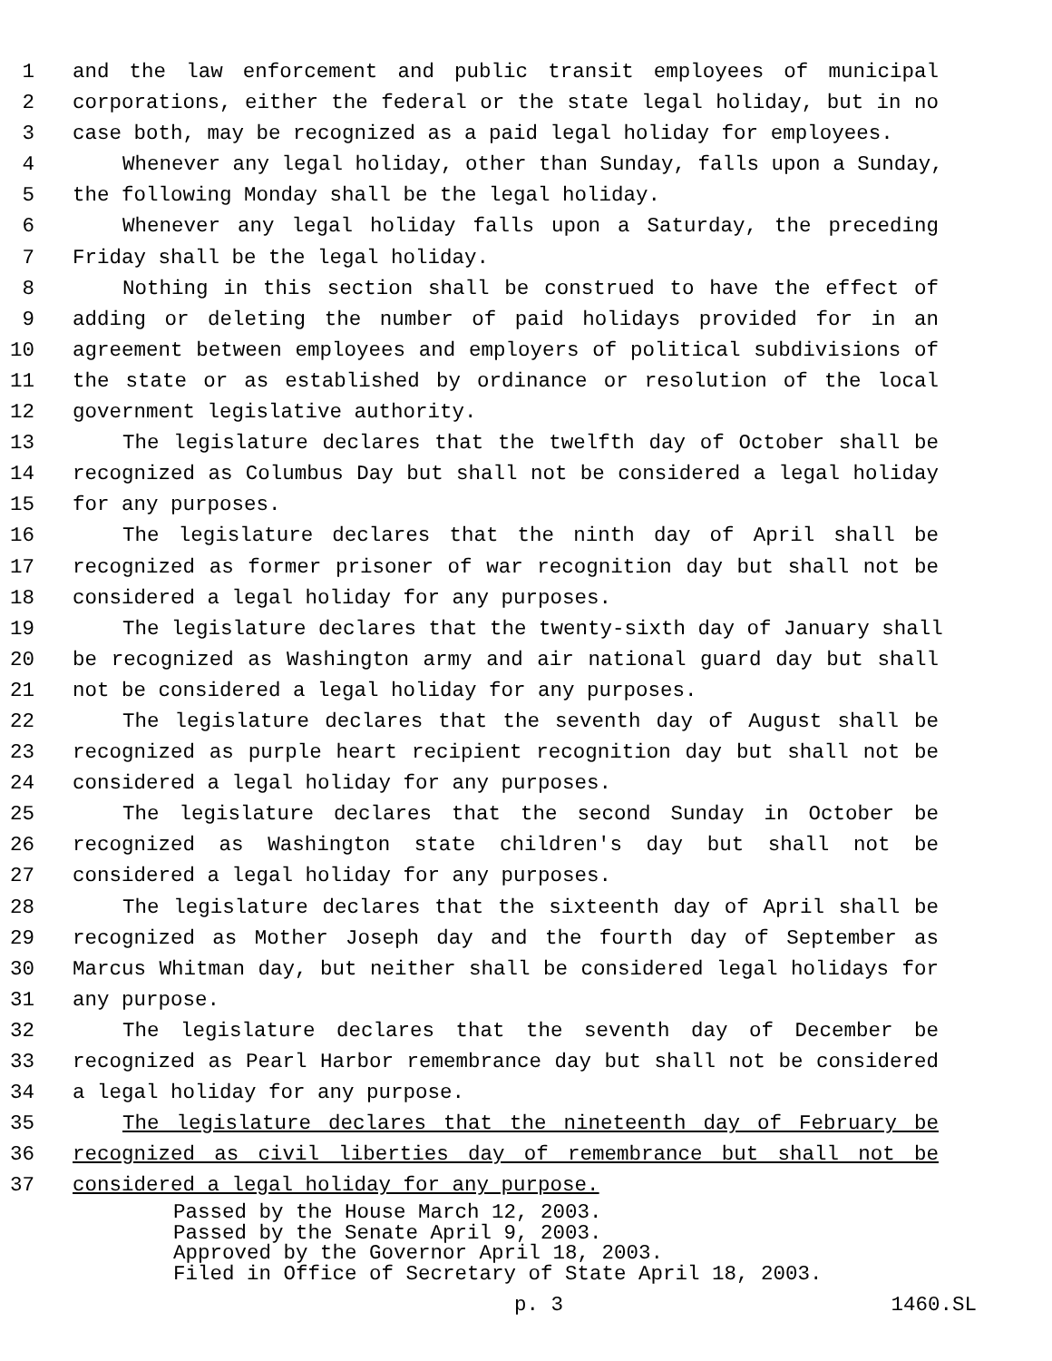1 and the law enforcement and public transit employees of municipal
2 corporations, either the federal or the state legal holiday, but in no
3 case both, may be recognized as a paid legal holiday for employees.
4 Whenever any legal holiday, other than Sunday, falls upon a Sunday,
5 the following Monday shall be the legal holiday.
6 Whenever any legal holiday falls upon a Saturday, the preceding
7 Friday shall be the legal holiday.
8 Nothing in this section shall be construed to have the effect of
9 adding or deleting the number of paid holidays provided for in an
10 agreement between employees and employers of political subdivisions of
11 the state or as established by ordinance or resolution of the local
12 government legislative authority.
13 The legislature declares that the twelfth day of October shall be
14 recognized as Columbus Day but shall not be considered a legal holiday
15 for any purposes.
16 The legislature declares that the ninth day of April shall be
17 recognized as former prisoner of war recognition day but shall not be
18 considered a legal holiday for any purposes.
19 The legislature declares that the twenty-sixth day of January shall
20 be recognized as Washington army and air national guard day but shall
21 not be considered a legal holiday for any purposes.
22 The legislature declares that the seventh day of August shall be
23 recognized as purple heart recipient recognition day but shall not be
24 considered a legal holiday for any purposes.
25 The legislature declares that the second Sunday in October be
26 recognized as Washington state children's day but shall not be
27 considered a legal holiday for any purposes.
28 The legislature declares that the sixteenth day of April shall be
29 recognized as Mother Joseph day and the fourth day of September as
30 Marcus Whitman day, but neither shall be considered legal holidays for
31 any purpose.
32 The legislature declares that the seventh day of December be
33 recognized as Pearl Harbor remembrance day but shall not be considered
34 a legal holiday for any purpose.
35 The legislature declares that the nineteenth day of February be
36 recognized as civil liberties day of remembrance but shall not be
37 considered a legal holiday for any purpose.
Passed by the House March 12, 2003.
Passed by the Senate April 9, 2003.
Approved by the Governor April 18, 2003.
Filed in Office of Secretary of State April 18, 2003.
p. 3 1460.SL